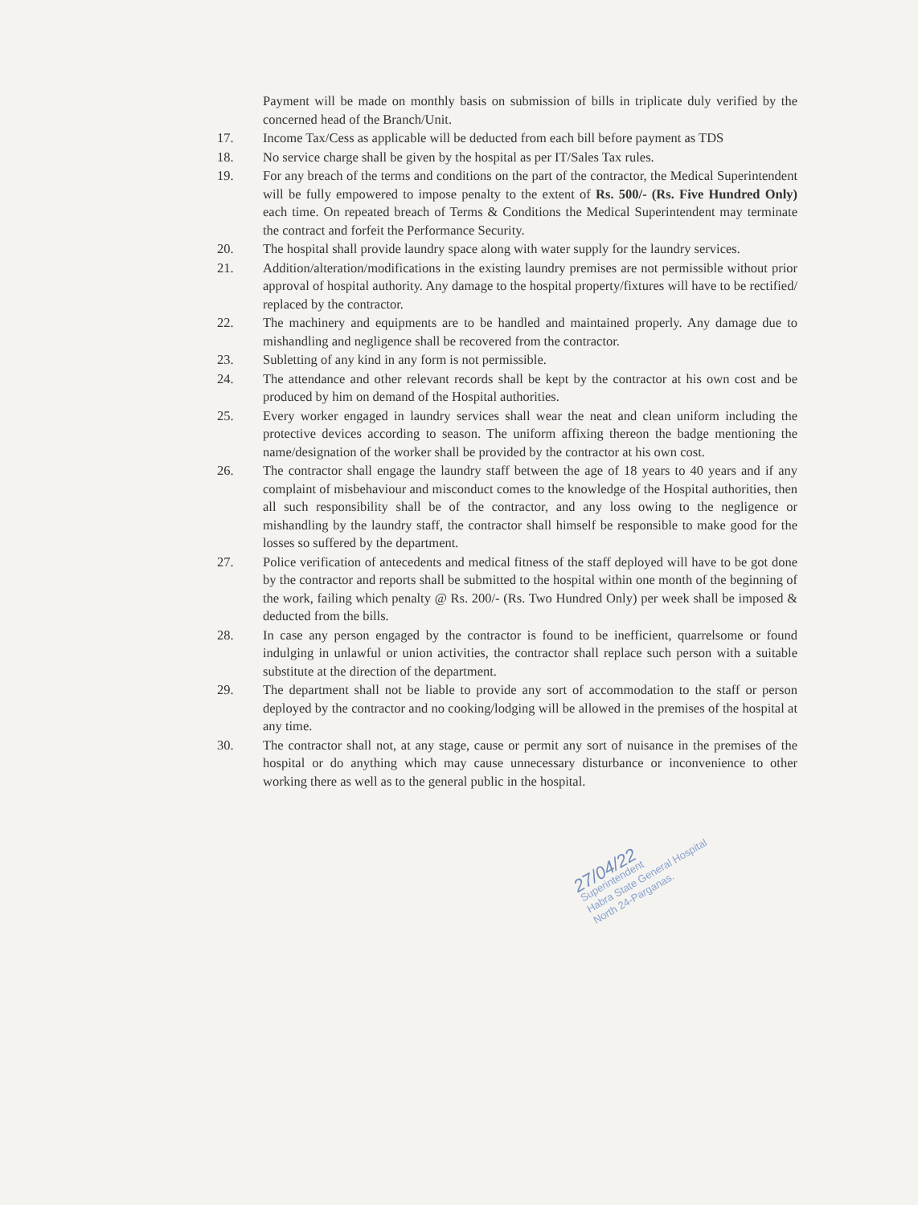Payment will be made on monthly basis on submission of bills in triplicate duly verified by the concerned head of the Branch/Unit.
17. Income Tax/Cess as applicable will be deducted from each bill before payment as TDS
18. No service charge shall be given by the hospital as per IT/Sales Tax rules.
19. For any breach of the terms and conditions on the part of the contractor, the Medical Superintendent will be fully empowered to impose penalty to the extent of Rs. 500/- (Rs. Five Hundred Only) each time. On repeated breach of Terms & Conditions the Medical Superintendent may terminate the contract and forfeit the Performance Security.
20. The hospital shall provide laundry space along with water supply for the laundry services.
21. Addition/alteration/modifications in the existing laundry premises are not permissible without prior approval of hospital authority. Any damage to the hospital property/fixtures will have to be rectified/ replaced by the contractor.
22. The machinery and equipments are to be handled and maintained properly. Any damage due to mishandling and negligence shall be recovered from the contractor.
23. Subletting of any kind in any form is not permissible.
24. The attendance and other relevant records shall be kept by the contractor at his own cost and be produced by him on demand of the Hospital authorities.
25. Every worker engaged in laundry services shall wear the neat and clean uniform including the protective devices according to season. The uniform affixing thereon the badge mentioning the name/designation of the worker shall be provided by the contractor at his own cost.
26. The contractor shall engage the laundry staff between the age of 18 years to 40 years and if any complaint of misbehaviour and misconduct comes to the knowledge of the Hospital authorities, then all such responsibility shall be of the contractor, and any loss owing to the negligence or mishandling by the laundry staff, the contractor shall himself be responsible to make good for the losses so suffered by the department.
27. Police verification of antecedents and medical fitness of the staff deployed will have to be got done by the contractor and reports shall be submitted to the hospital within one month of the beginning of the work, failing which penalty @ Rs. 200/- (Rs. Two Hundred Only) per week shall be imposed & deducted from the bills.
28. In case any person engaged by the contractor is found to be inefficient, quarrelsome or found indulging in unlawful or union activities, the contractor shall replace such person with a suitable substitute at the direction of the department.
29. The department shall not be liable to provide any sort of accommodation to the staff or person deployed by the contractor and no cooking/lodging will be allowed in the premises of the hospital at any time.
30. The contractor shall not, at any stage, cause or permit any sort of nuisance in the premises of the hospital or do anything which may cause unnecessary disturbance or inconvenience to other working there as well as to the general public in the hospital.
27/04/22
Superintendent
Habra State General Hospital
North 24-Parganas.